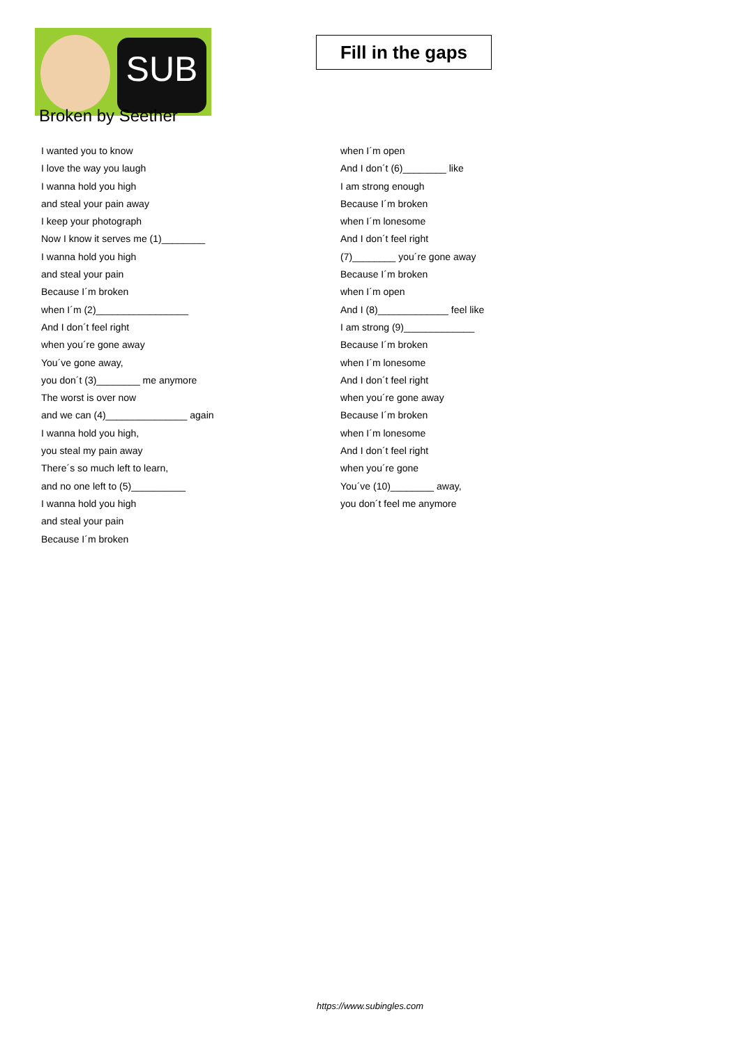SUB
Fill in the gaps
Broken by Seether
I wanted you to know
I love the way you laugh
I wanna hold you high
and steal your pain away
I keep your photograph
Now I know it serves me (1)________
I wanna hold you high
and steal your pain
Because I´m broken
when I´m (2)_________________
And I don´t feel right
when you´re gone away
You´ve gone away,
you don´t (3)________ me anymore
The worst is over now
and we can (4)_______________ again
I wanna hold you high,
you steal my pain away
There´s so much left to learn,
and no one left to (5)__________
I wanna hold you high
and steal your pain
Because I´m broken
when I´m open
And I don´t (6)________ like
I am strong enough
Because I´m broken
when I´m lonesome
And I don´t feel right
(7)________ you´re gone away
Because I´m broken
when I´m open
And I (8)_____________ feel like
I am strong (9)_____________
Because I´m broken
when I´m lonesome
And I don´t feel right
when you´re gone away
Because I´m broken
when I´m lonesome
And I don´t feel right
when you´re gone
You´ve (10)________ away,
you don´t feel me anymore
https://www.subingles.com